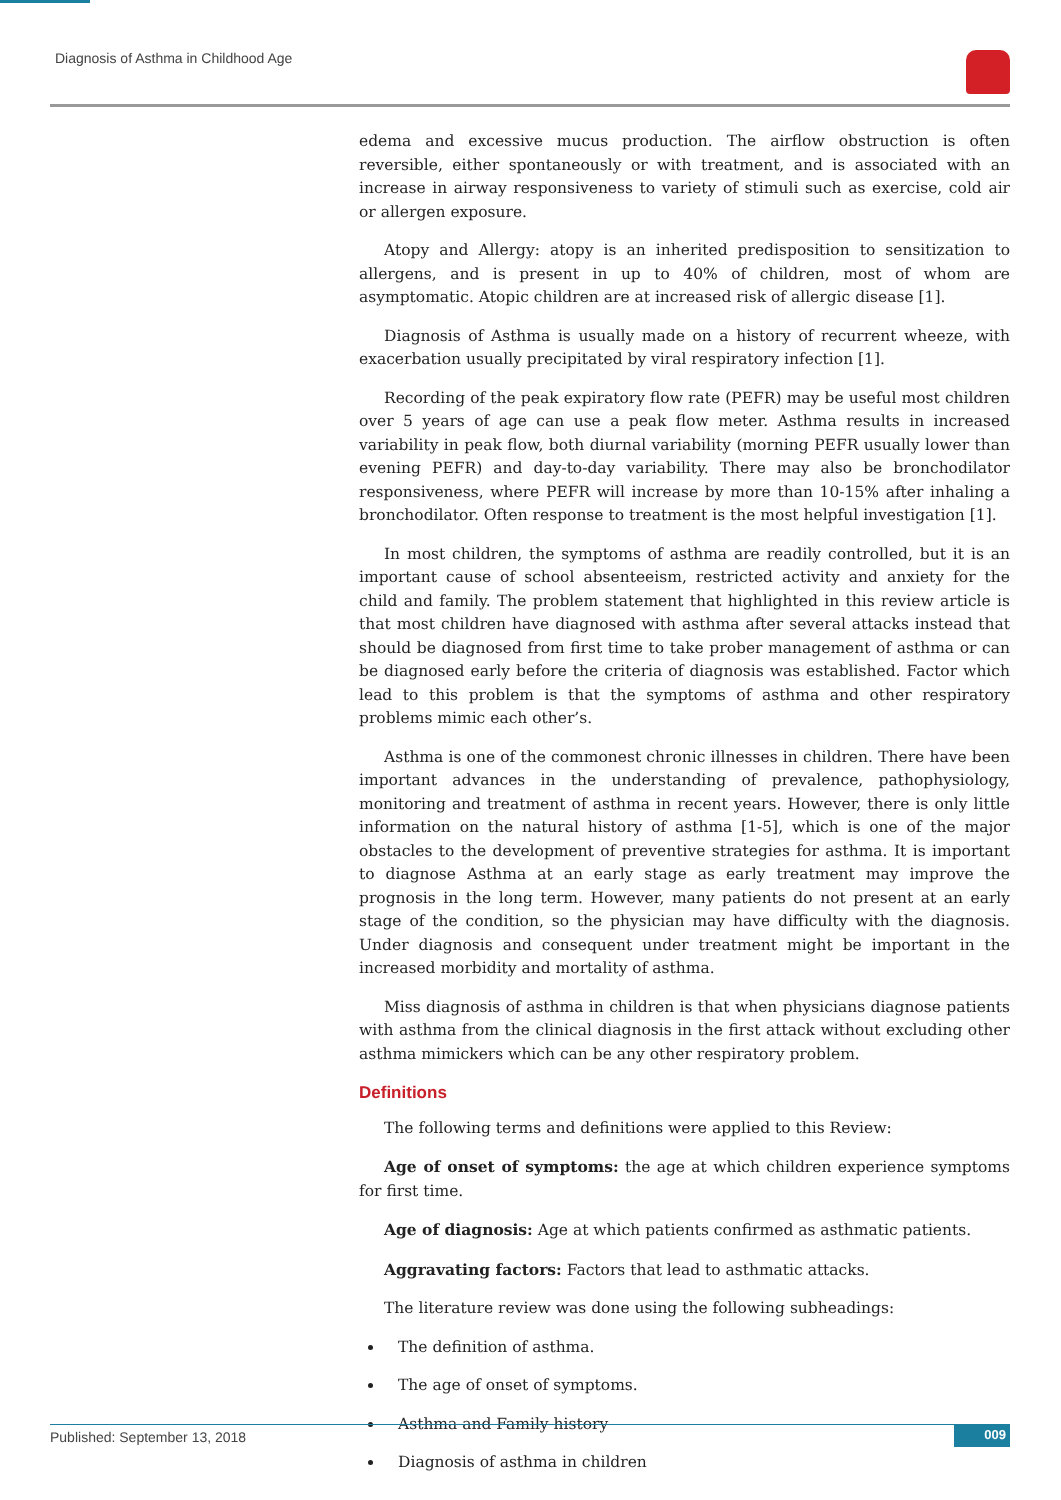Diagnosis of Asthma in Childhood Age
edema and excessive mucus production. The airflow obstruction is often reversible, either spontaneously or with treatment, and is associated with an increase in airway responsiveness to variety of stimuli such as exercise, cold air or allergen exposure.
Atopy and Allergy: atopy is an inherited predisposition to sensitization to allergens, and is present in up to 40% of children, most of whom are asymptomatic. Atopic children are at increased risk of allergic disease [1].
Diagnosis of Asthma is usually made on a history of recurrent wheeze, with exacerbation usually precipitated by viral respiratory infection [1].
Recording of the peak expiratory flow rate (PEFR) may be useful most children over 5 years of age can use a peak flow meter. Asthma results in increased variability in peak flow, both diurnal variability (morning PEFR usually lower than evening PEFR) and day-to-day variability. There may also be bronchodilator responsiveness, where PEFR will increase by more than 10-15% after inhaling a bronchodilator. Often response to treatment is the most helpful investigation [1].
In most children, the symptoms of asthma are readily controlled, but it is an important cause of school absenteeism, restricted activity and anxiety for the child and family. The problem statement that highlighted in this review article is that most children have diagnosed with asthma after several attacks instead that should be diagnosed from first time to take prober management of asthma or can be diagnosed early before the criteria of diagnosis was established. Factor which lead to this problem is that the symptoms of asthma and other respiratory problems mimic each other’s.
Asthma is one of the commonest chronic illnesses in children. There have been important advances in the understanding of prevalence, pathophysiology, monitoring and treatment of asthma in recent years. However, there is only little information on the natural history of asthma [1-5], which is one of the major obstacles to the development of preventive strategies for asthma. It is important to diagnose Asthma at an early stage as early treatment may improve the prognosis in the long term. However, many patients do not present at an early stage of the condition, so the physician may have difficulty with the diagnosis. Under diagnosis and consequent under treatment might be important in the increased morbidity and mortality of asthma.
Miss diagnosis of asthma in children is that when physicians diagnose patients with asthma from the clinical diagnosis in the first attack without excluding other asthma mimickers which can be any other respiratory problem.
Definitions
The following terms and definitions were applied to this Review:
Age of onset of symptoms: the age at which children experience symptoms for first time.
Age of diagnosis: Age at which patients confirmed as asthmatic patients.
Aggravating factors: Factors that lead to asthmatic attacks.
The literature review was done using the following subheadings:
The definition of asthma.
The age of onset of symptoms.
Asthma and Family history
Diagnosis of asthma in children
Published: September 13, 2018 009